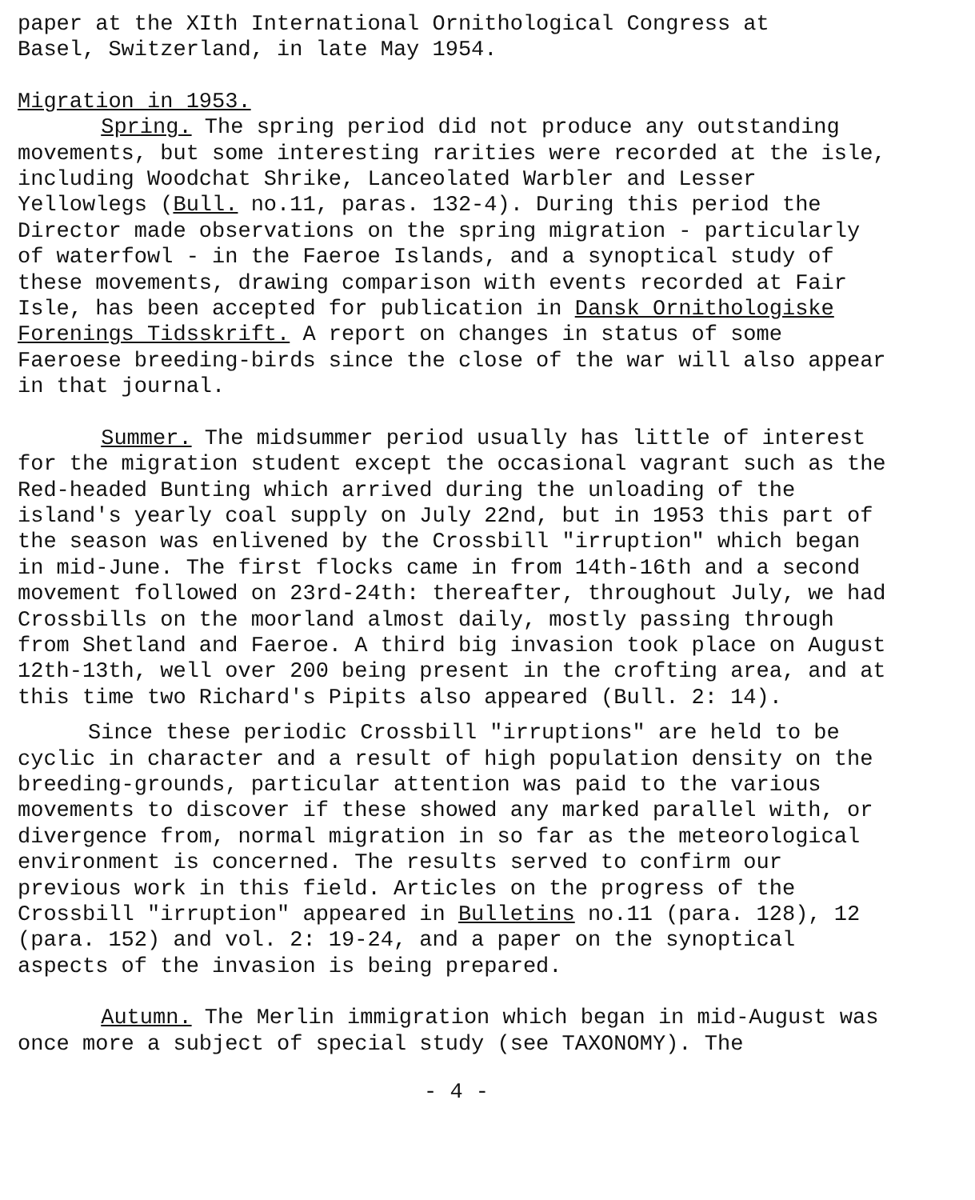paper at the XIth International Ornithological Congress at
Basel, Switzerland, in late May 1954.
Migration in 1953.
Spring. The spring period did not produce any outstanding movements, but some interesting rarities were recorded at the isle, including Woodchat Shrike, Lanceolated Warbler and Lesser Yellowlegs (Bull. no.11, paras. 132-4). During this period the Director made observations on the spring migration - particularly of waterfowl - in the Faeroe Islands, and a synoptical study of these movements, drawing comparison with events recorded at Fair Isle, has been accepted for publication in Dansk Ornithologiske Forenings Tidsskrift. A report on changes in status of some Faeroese breeding-birds since the close of the war will also appear in that journal.
Summer. The midsummer period usually has little of interest for the migration student except the occasional vagrant such as the Red-headed Bunting which arrived during the unloading of the island's yearly coal supply on July 22nd, but in 1953 this part of the season was enlivened by the Crossbill "irruption" which began in mid-June. The first flocks came in from 14th-16th and a second movement followed on 23rd-24th: thereafter, throughout July, we had Crossbills on the moorland almost daily, mostly passing through from Shetland and Faeroe. A third big invasion took place on August 12th-13th, well over 200 being present in the crofting area, and at this time two Richard's Pipits also appeared (Bull. 2: 14).
Since these periodic Crossbill "irruptions" are held to be cyclic in character and a result of high population density on the breeding-grounds, particular attention was paid to the various movements to discover if these showed any marked parallel with, or divergence from, normal migration in so far as the meteorological environment is concerned. The results served to confirm our previous work in this field. Articles on the progress of the Crossbill "irruption" appeared in Bulletins no.11 (para. 128), 12 (para. 152) and vol. 2: 19-24, and a paper on the synoptical aspects of the invasion is being prepared.
Autumn. The Merlin immigration which began in mid-August was once more a subject of special study (see TAXONOMY). The
- 4 -